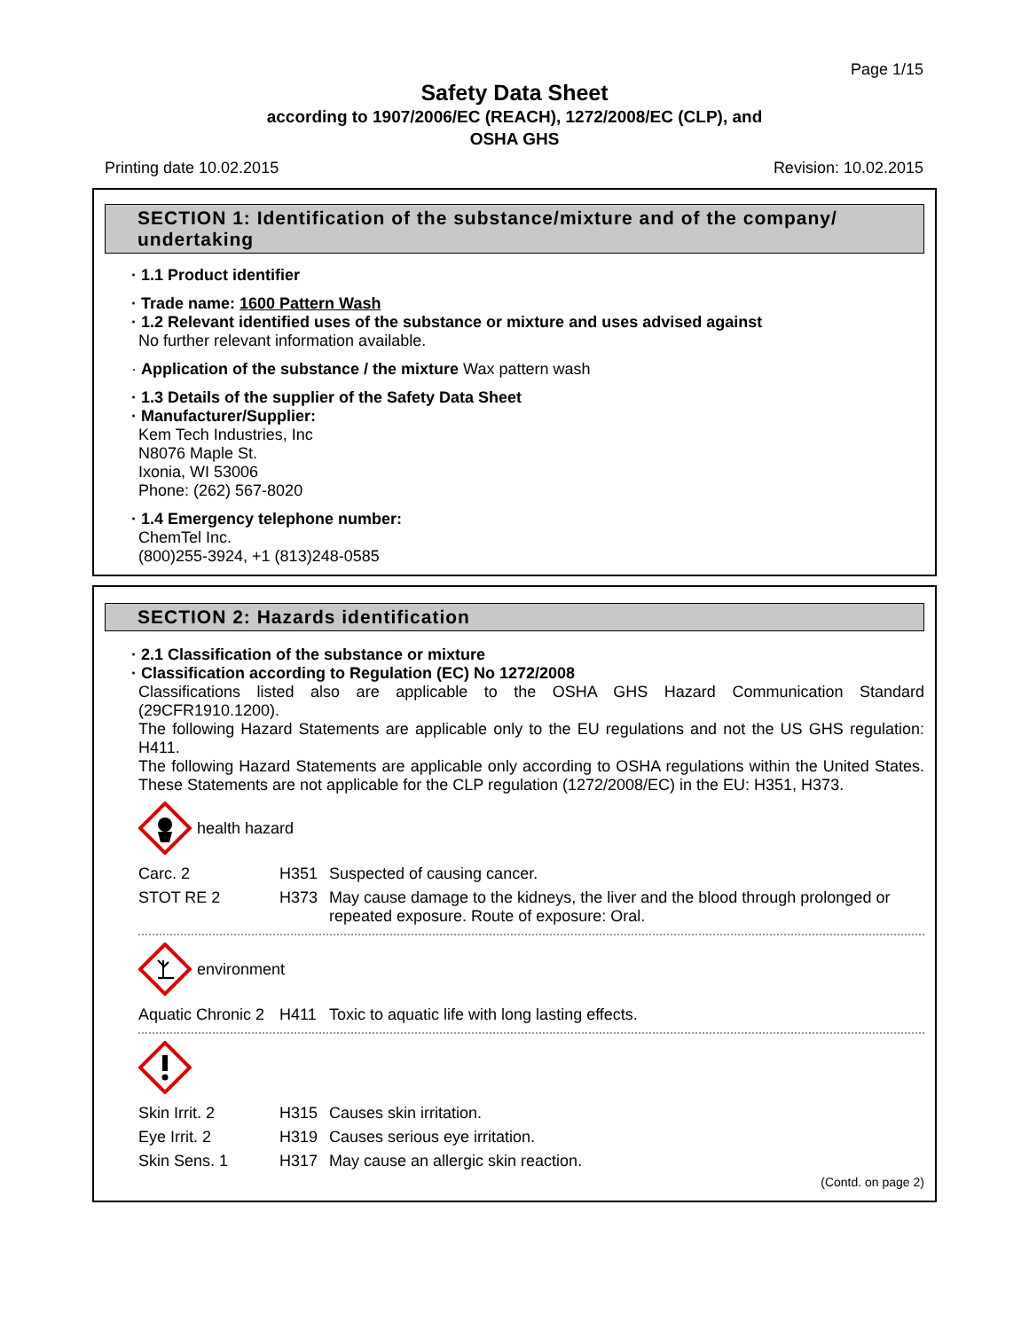Page 1/15
Safety Data Sheet
according to 1907/2006/EC (REACH), 1272/2008/EC (CLP), and
OSHA GHS
Printing date 10.02.2015 Revision: 10.02.2015
SECTION 1: Identification of the substance/mixture and of the company/ undertaking
· 1.1 Product identifier
· Trade name: 1600 Pattern Wash
· 1.2 Relevant identified uses of the substance or mixture and uses advised against
No further relevant information available.
· Application of the substance / the mixture Wax pattern wash
· 1.3 Details of the supplier of the Safety Data Sheet
· Manufacturer/Supplier:
Kem Tech Industries, Inc
N8076 Maple St.
Ixonia, WI 53006
Phone: (262) 567-8020
· 1.4 Emergency telephone number:
ChemTel Inc.
(800)255-3924, +1 (813)248-0585
SECTION 2: Hazards identification
· 2.1 Classification of the substance or mixture
· Classification according to Regulation (EC) No 1272/2008
Classifications listed also are applicable to the OSHA GHS Hazard Communication Standard (29CFR1910.1200).
The following Hazard Statements are applicable only to the EU regulations and not the US GHS regulation: H411.
The following Hazard Statements are applicable only according to OSHA regulations within the United States. These Statements are not applicable for the CLP regulation (1272/2008/EC) in the EU: H351, H373.
health hazard
| Carc. 2 | H351 | Suspected of causing cancer. |
| STOT RE 2 | H373 | May cause damage to the kidneys, the liver and the blood through prolonged or repeated exposure. Route of exposure: Oral. |
environment
| Aquatic Chronic 2 | H411 | Toxic to aquatic life with long lasting effects. |
| Skin Irrit. 2 | H315 | Causes skin irritation. |
| Eye Irrit. 2 | H319 | Causes serious eye irritation. |
| Skin Sens. 1 | H317 | May cause an allergic skin reaction. |
(Contd. on page 2)